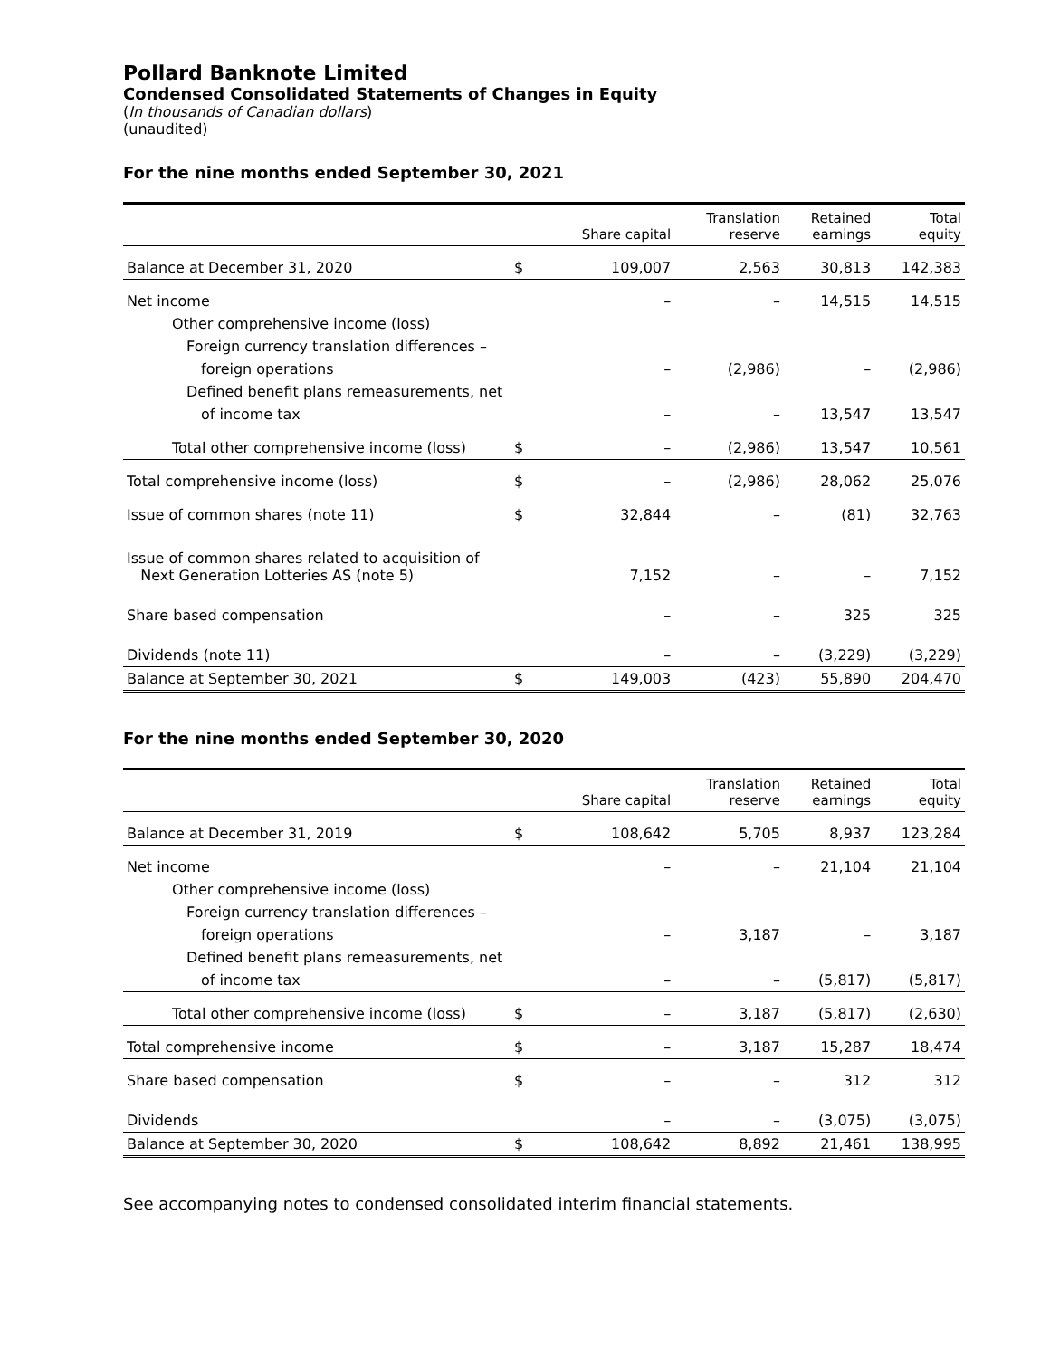Pollard Banknote Limited
Condensed Consolidated Statements of Changes in Equity
(In thousands of Canadian dollars)
(unaudited)
For the nine months ended September 30, 2021
| | | Share capital | Translation reserve | Retained earnings | Total equity |
| --- | --- | --- | --- | --- | --- |
| Balance at December 31, 2020 | $ | 109,007 | 2,563 | 30,813 | 142,383 |
| Net income | | – | – | 14,515 | 14,515 |
| Other comprehensive income (loss) | | | | | |
| Foreign currency translation differences – | | | | | |
| foreign operations | | – | (2,986) | – | (2,986) |
| Defined benefit plans remeasurements, net | | | | | |
| of income tax | | – | – | 13,547 | 13,547 |
| Total other comprehensive income (loss) | $ | – | (2,986) | 13,547 | 10,561 |
| Total comprehensive income (loss) | $ | – | (2,986) | 28,062 | 25,076 |
| Issue of common shares (note 11) | $ | 32,844 | – | (81) | 32,763 |
| Issue of common shares related to acquisition of Next Generation Lotteries AS (note 5) | | 7,152 | – | – | 7,152 |
| Share based compensation | | – | – | 325 | 325 |
| Dividends (note 11) | | – | – | (3,229) | (3,229) |
| Balance at September 30, 2021 | $ | 149,003 | (423) | 55,890 | 204,470 |
For the nine months ended September 30, 2020
| | | Share capital | Translation reserve | Retained earnings | Total equity |
| --- | --- | --- | --- | --- | --- |
| Balance at December 31, 2019 | $ | 108,642 | 5,705 | 8,937 | 123,284 |
| Net income | | – | – | 21,104 | 21,104 |
| Other comprehensive income (loss) | | | | | |
| Foreign currency translation differences – | | | | | |
| foreign operations | | – | 3,187 | – | 3,187 |
| Defined benefit plans remeasurements, net | | | | | |
| of income tax | | – | – | (5,817) | (5,817) |
| Total other comprehensive income (loss) | $ | – | 3,187 | (5,817) | (2,630) |
| Total comprehensive income | $ | – | 3,187 | 15,287 | 18,474 |
| Share based compensation | $ | – | – | 312 | 312 |
| Dividends | | – | – | (3,075) | (3,075) |
| Balance at September 30, 2020 | $ | 108,642 | 8,892 | 21,461 | 138,995 |
See accompanying notes to condensed consolidated interim financial statements.